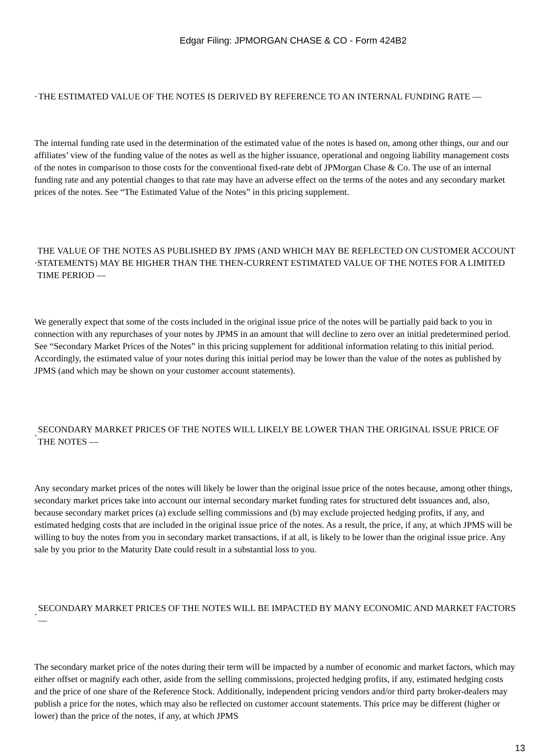Edgar Filing: JPMORGAN CHASE & CO - Form 424B2
·
THE ESTIMATED VALUE OF THE NOTES IS DERIVED BY REFERENCE TO AN INTERNAL FUNDING RATE —
The internal funding rate used in the determination of the estimated value of the notes is based on, among other things, our and our affiliates’ view of the funding value of the notes as well as the higher issuance, operational and ongoing liability management costs of the notes in comparison to those costs for the conventional fixed-rate debt of JPMorgan Chase & Co. The use of an internal funding rate and any potential changes to that rate may have an adverse effect on the terms of the notes and any secondary market prices of the notes. See “The Estimated Value of the Notes” in this pricing supplement.
·
THE VALUE OF THE NOTES AS PUBLISHED BY JPMS (AND WHICH MAY BE REFLECTED ON CUSTOMER ACCOUNT STATEMENTS) MAY BE HIGHER THAN THE THEN-CURRENT ESTIMATED VALUE OF THE NOTES FOR A LIMITED TIME PERIOD —
We generally expect that some of the costs included in the original issue price of the notes will be partially paid back to you in connection with any repurchases of your notes by JPMS in an amount that will decline to zero over an initial predetermined period. See “Secondary Market Prices of the Notes” in this pricing supplement for additional information relating to this initial period. Accordingly, the estimated value of your notes during this initial period may be lower than the value of the notes as published by JPMS (and which may be shown on your customer account statements).
·
SECONDARY MARKET PRICES OF THE NOTES WILL LIKELY BE LOWER THAN THE ORIGINAL ISSUE PRICE OF THE NOTES —
Any secondary market prices of the notes will likely be lower than the original issue price of the notes because, among other things, secondary market prices take into account our internal secondary market funding rates for structured debt issuances and, also, because secondary market prices (a) exclude selling commissions and (b) may exclude projected hedging profits, if any, and estimated hedging costs that are included in the original issue price of the notes. As a result, the price, if any, at which JPMS will be willing to buy the notes from you in secondary market transactions, if at all, is likely to be lower than the original issue price. Any sale by you prior to the Maturity Date could result in a substantial loss to you.
·
SECONDARY MARKET PRICES OF THE NOTES WILL BE IMPACTED BY MANY ECONOMIC AND MARKET FACTORS —
The secondary market price of the notes during their term will be impacted by a number of economic and market factors, which may either offset or magnify each other, aside from the selling commissions, projected hedging profits, if any, estimated hedging costs and the price of one share of the Reference Stock. Additionally, independent pricing vendors and/or third party broker-dealers may publish a price for the notes, which may also be reflected on customer account statements. This price may be different (higher or lower) than the price of the notes, if any, at which JPMS
13